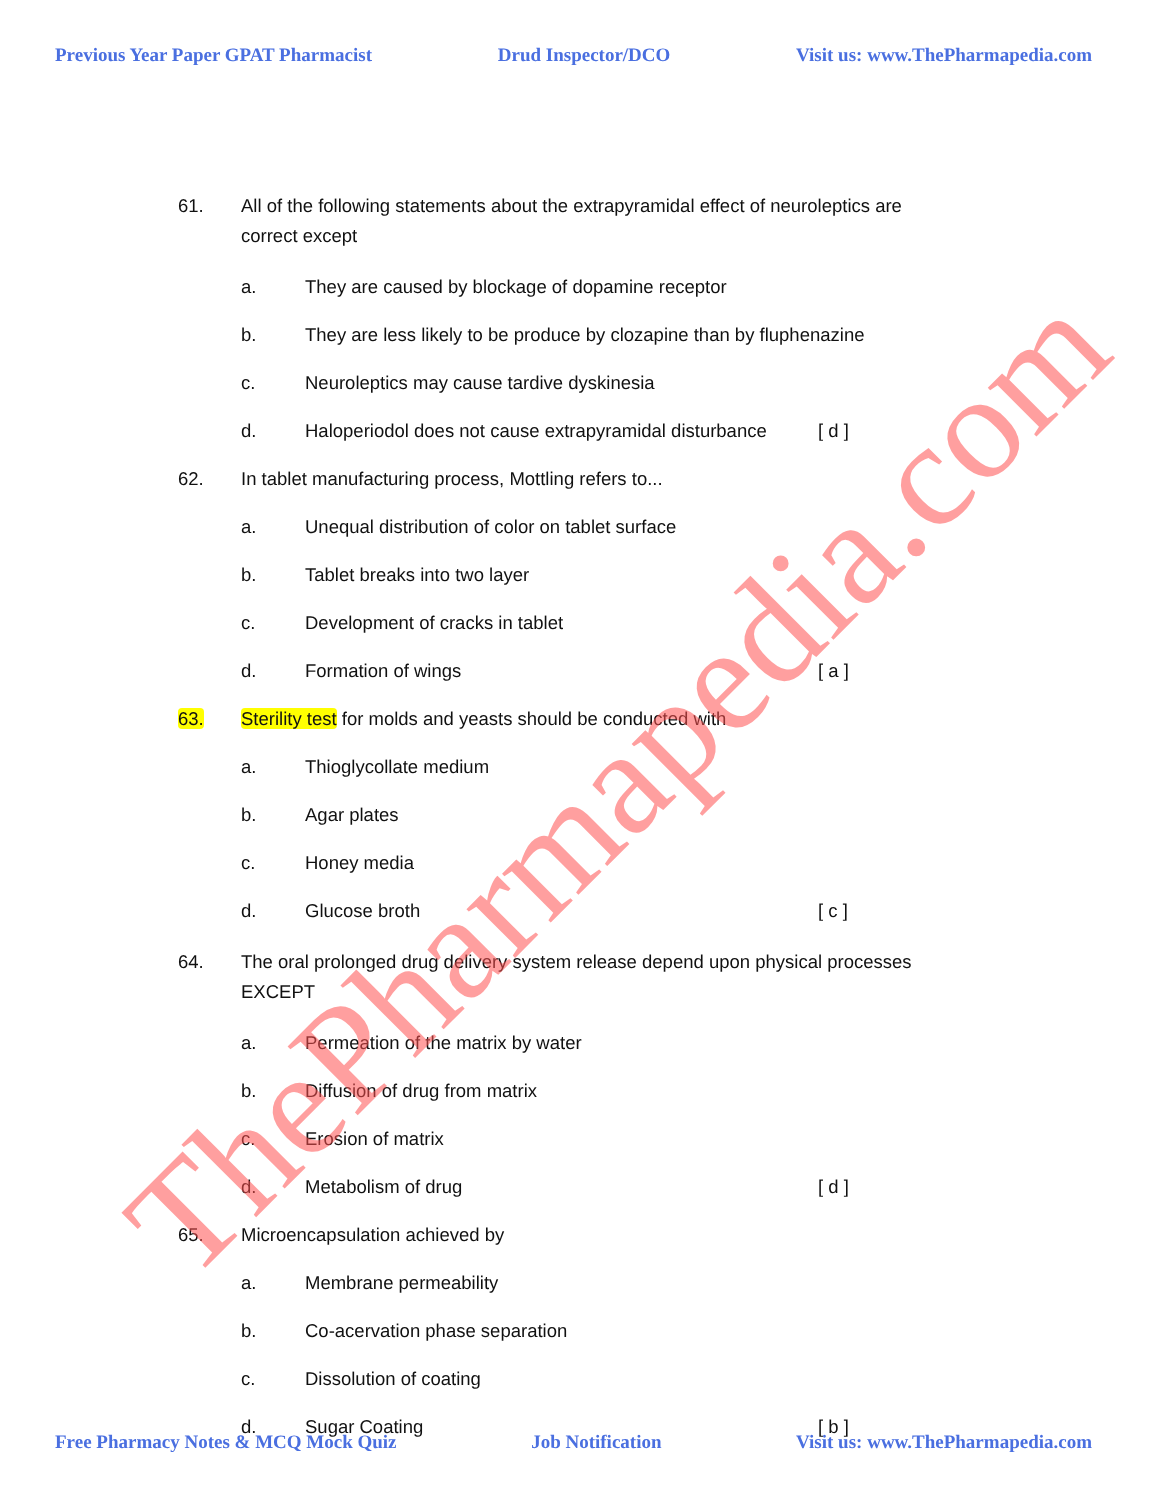Previous Year Paper GPAT Pharmacist Drud Inspector/DCO Visit us: www.ThePharmapedia.com
61. All of the following statements about the extrapyramidal effect of neuroleptics are
correct except
a. They are caused by blockage of dopamine receptor
b. They are less likely to be produce by clozapine than by fluphenazine
c. Neuroleptics may cause tardive dyskinesia
d. Haloperiodol does not cause extrapyramidal disturbance [ d ]
62. In tablet manufacturing process, Mottling refers to...
a. Unequal distribution of color on tablet surface
b. Tablet breaks into two layer
c. Development of cracks in tablet
d. Formation of wings [ a ]
63. Sterility test for molds and yeasts should be conducted with
a. Thioglycollate medium
b. Agar plates
c. Honey media
d. Glucose broth [ c ]
64. The oral prolonged drug delivery system release depend upon physical processes
EXCEPT
a. Permeation of the matrix by water
b. Diffusion of drug from matrix
c. Erosion of matrix
d. Metabolism of drug [ d ]
65. Microencapsulation achieved by
a. Membrane permeability
b. Co-acervation phase separation
c. Dissolution of coating
d. Sugar Coating [ b ]
ThePharmapedia.com
Free Pharmacy Notes & MCQ Mock Quiz Job Notification Visit us: www.ThePharmapedia.com